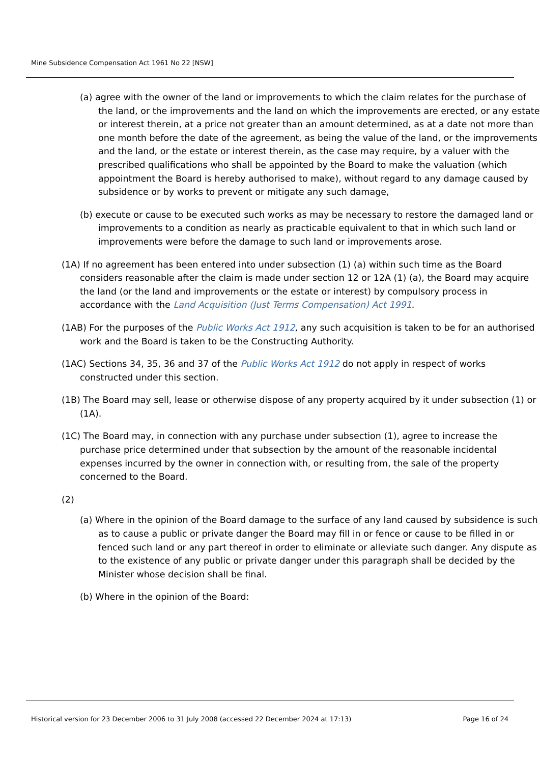Mine Subsidence Compensation Act 1961 No 22 [NSW]
(a) agree with the owner of the land or improvements to which the claim relates for the purchase of the land, or the improvements and the land on which the improvements are erected, or any estate or interest therein, at a price not greater than an amount determined, as at a date not more than one month before the date of the agreement, as being the value of the land, or the improvements and the land, or the estate or interest therein, as the case may require, by a valuer with the prescribed qualifications who shall be appointed by the Board to make the valuation (which appointment the Board is hereby authorised to make), without regard to any damage caused by subsidence or by works to prevent or mitigate any such damage,
(b) execute or cause to be executed such works as may be necessary to restore the damaged land or improvements to a condition as nearly as practicable equivalent to that in which such land or improvements were before the damage to such land or improvements arose.
(1A) If no agreement has been entered into under subsection (1) (a) within such time as the Board considers reasonable after the claim is made under section 12 or 12A (1) (a), the Board may acquire the land (or the land and improvements or the estate or interest) by compulsory process in accordance with the Land Acquisition (Just Terms Compensation) Act 1991.
(1AB) For the purposes of the Public Works Act 1912, any such acquisition is taken to be for an authorised work and the Board is taken to be the Constructing Authority.
(1AC) Sections 34, 35, 36 and 37 of the Public Works Act 1912 do not apply in respect of works constructed under this section.
(1B) The Board may sell, lease or otherwise dispose of any property acquired by it under subsection (1) or (1A).
(1C) The Board may, in connection with any purchase under subsection (1), agree to increase the purchase price determined under that subsection by the amount of the reasonable incidental expenses incurred by the owner in connection with, or resulting from, the sale of the property concerned to the Board.
(2)
(a) Where in the opinion of the Board damage to the surface of any land caused by subsidence is such as to cause a public or private danger the Board may fill in or fence or cause to be filled in or fenced such land or any part thereof in order to eliminate or alleviate such danger. Any dispute as to the existence of any public or private danger under this paragraph shall be decided by the Minister whose decision shall be final.
(b) Where in the opinion of the Board:
Historical version for 23 December 2006 to 31 July 2008 (accessed 22 December 2024 at 17:13) Page 16 of 24